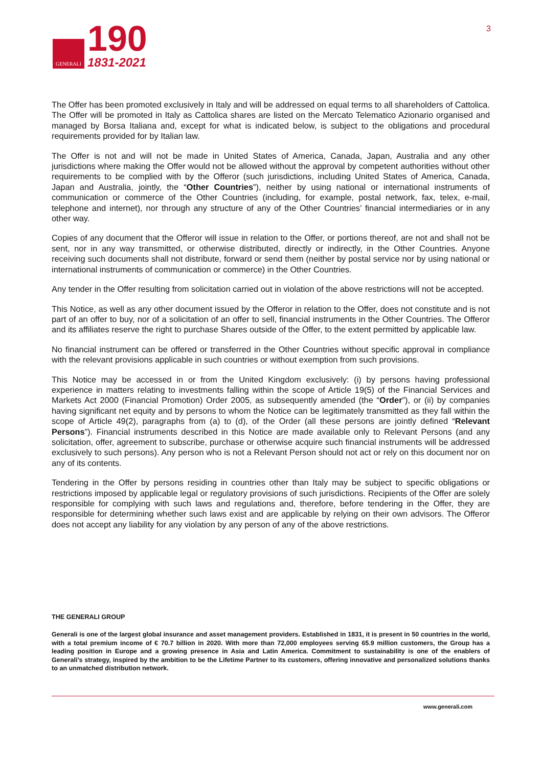GENERALI
190
1831-2021
3
The Offer has been promoted exclusively in Italy and will be addressed on equal terms to all shareholders of Cattolica. The Offer will be promoted in Italy as Cattolica shares are listed on the Mercato Telematico Azionario organised and managed by Borsa Italiana and, except for what is indicated below, is subject to the obligations and procedural requirements provided for by Italian law.
The Offer is not and will not be made in United States of America, Canada, Japan, Australia and any other jurisdictions where making the Offer would not be allowed without the approval by competent authorities without other requirements to be complied with by the Offeror (such jurisdictions, including United States of America, Canada, Japan and Australia, jointly, the “Other Countries”), neither by using national or international instruments of communication or commerce of the Other Countries (including, for example, postal network, fax, telex, e-mail, telephone and internet), nor through any structure of any of the Other Countries’ financial intermediaries or in any other way.
Copies of any document that the Offeror will issue in relation to the Offer, or portions thereof, are not and shall not be sent, nor in any way transmitted, or otherwise distributed, directly or indirectly, in the Other Countries. Anyone receiving such documents shall not distribute, forward or send them (neither by postal service nor by using national or international instruments of communication or commerce) in the Other Countries.
Any tender in the Offer resulting from solicitation carried out in violation of the above restrictions will not be accepted.
This Notice, as well as any other document issued by the Offeror in relation to the Offer, does not constitute and is not part of an offer to buy, nor of a solicitation of an offer to sell, financial instruments in the Other Countries. The Offeror and its affiliates reserve the right to purchase Shares outside of the Offer, to the extent permitted by applicable law.
No financial instrument can be offered or transferred in the Other Countries without specific approval in compliance with the relevant provisions applicable in such countries or without exemption from such provisions.
This Notice may be accessed in or from the United Kingdom exclusively: (i) by persons having professional experience in matters relating to investments falling within the scope of Article 19(5) of the Financial Services and Markets Act 2000 (Financial Promotion) Order 2005, as subsequently amended (the “Order”), or (ii) by companies having significant net equity and by persons to whom the Notice can be legitimately transmitted as they fall within the scope of Article 49(2), paragraphs from (a) to (d), of the Order (all these persons are jointly defined “Relevant Persons”). Financial instruments described in this Notice are made available only to Relevant Persons (and any solicitation, offer, agreement to subscribe, purchase or otherwise acquire such financial instruments will be addressed exclusively to such persons). Any person who is not a Relevant Person should not act or rely on this document nor on any of its contents.
Tendering in the Offer by persons residing in countries other than Italy may be subject to specific obligations or restrictions imposed by applicable legal or regulatory provisions of such jurisdictions. Recipients of the Offer are solely responsible for complying with such laws and regulations and, therefore, before tendering in the Offer, they are responsible for determining whether such laws exist and are applicable by relying on their own advisors. The Offeror does not accept any liability for any violation by any person of any of the above restrictions.
THE GENERALI GROUP
Generali is one of the largest global insurance and asset management providers. Established in 1831, it is present in 50 countries in the world, with a total premium income of € 70.7 billion in 2020. With more than 72,000 employees serving 65.9 million customers, the Group has a leading position in Europe and a growing presence in Asia and Latin America. Commitment to sustainability is one of the enablers of Generali’s strategy, inspired by the ambition to be the Lifetime Partner to its customers, offering innovative and personalized solutions thanks to an unmatched distribution network.
www.generali.com